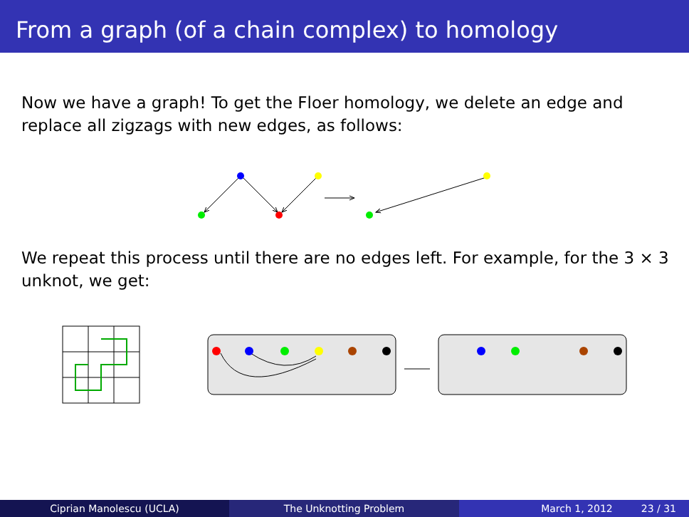From a graph (of a chain complex) to homology
Now we have a graph! To get the Floer homology, we delete an edge and replace all zigzags with new edges, as follows:
We repeat this process until there are no edges left. For example, for the 3 × 3 unknot, we get:
Ciprian Manolescu (UCLA) The Unknotting Problem March 1, 2012 23 / 31